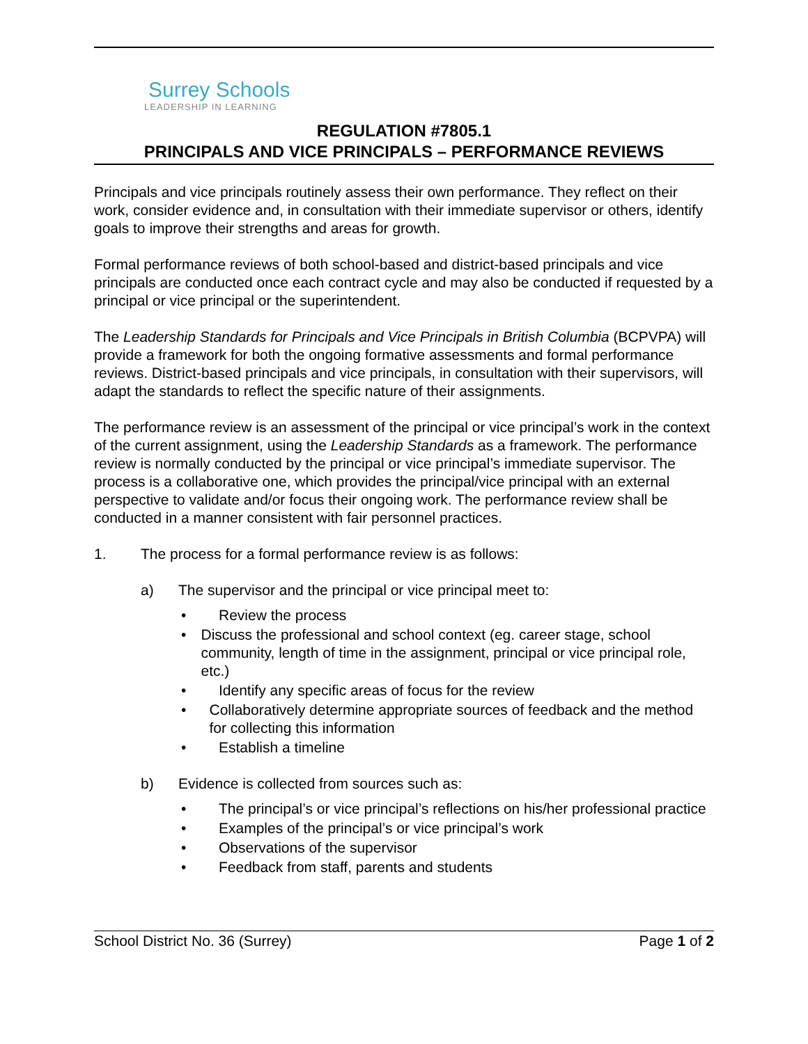Surrey Schools
LEADERSHIP IN LEARNING
REGULATION #7805.1
PRINCIPALS AND VICE PRINCIPALS – PERFORMANCE REVIEWS
Principals and vice principals routinely assess their own performance. They reflect on their work, consider evidence and, in consultation with their immediate supervisor or others, identify goals to improve their strengths and areas for growth.
Formal performance reviews of both school-based and district-based principals and vice principals are conducted once each contract cycle and may also be conducted if requested by a principal or vice principal or the superintendent.
The Leadership Standards for Principals and Vice Principals in British Columbia (BCPVPA) will provide a framework for both the ongoing formative assessments and formal performance reviews. District-based principals and vice principals, in consultation with their supervisors, will adapt the standards to reflect the specific nature of their assignments.
The performance review is an assessment of the principal or vice principal’s work in the context of the current assignment, using the Leadership Standards as a framework. The performance review is normally conducted by the principal or vice principal’s immediate supervisor. The process is a collaborative one, which provides the principal/vice principal with an external perspective to validate and/or focus their ongoing work. The performance review shall be conducted in a manner consistent with fair personnel practices.
1. The process for a formal performance review is as follows:
a) The supervisor and the principal or vice principal meet to:
• Review the process
• Discuss the professional and school context (eg. career stage, school community, length of time in the assignment, principal or vice principal role, etc.)
• Identify any specific areas of focus for the review
• Collaboratively determine appropriate sources of feedback and the method for collecting this information
• Establish a timeline
b) Evidence is collected from sources such as:
• The principal’s or vice principal’s reflections on his/her professional practice
• Examples of the principal’s or vice principal’s work
• Observations of the supervisor
• Feedback from staff, parents and students
School District No. 36 (Surrey) Page 1 of 2